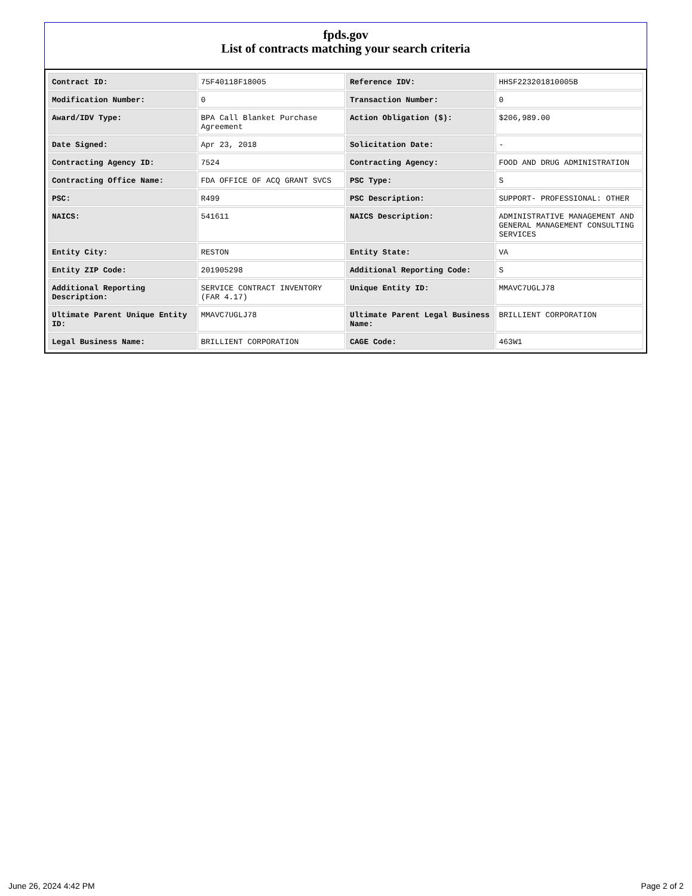fpds.gov
List of contracts matching your search criteria
| Contract ID: | 75F40118F18005 | Reference IDV: | HHSF223201810005B |
| Modification Number: | 0 | Transaction Number: | 0 |
| Award/IDV Type: | BPA Call Blanket Purchase Agreement | Action Obligation ($): | $206,989.00 |
| Date Signed: | Apr 23, 2018 | Solicitation Date: | - |
| Contracting Agency ID: | 7524 | Contracting Agency: | FOOD AND DRUG ADMINISTRATION |
| Contracting Office Name: | FDA OFFICE OF ACQ GRANT SVCS | PSC Type: | S |
| PSC: | R499 | PSC Description: | SUPPORT- PROFESSIONAL: OTHER |
| NAICS: | 541611 | NAICS Description: | ADMINISTRATIVE MANAGEMENT AND GENERAL MANAGEMENT CONSULTING SERVICES |
| Entity City: | RESTON | Entity State: | VA |
| Entity ZIP Code: | 201905298 | Additional Reporting Code: | S |
| Additional Reporting Description: | SERVICE CONTRACT INVENTORY (FAR 4.17) | Unique Entity ID: | MMAVC7UGLJ78 |
| Ultimate Parent Unique Entity ID: | MMAVC7UGLJ78 | Ultimate Parent Legal Business Name: | BRILLIENT CORPORATION |
| Legal Business Name: | BRILLIENT CORPORATION | CAGE Code: | 463W1 |
June 26, 2024 4:42 PM Page 2 of 2